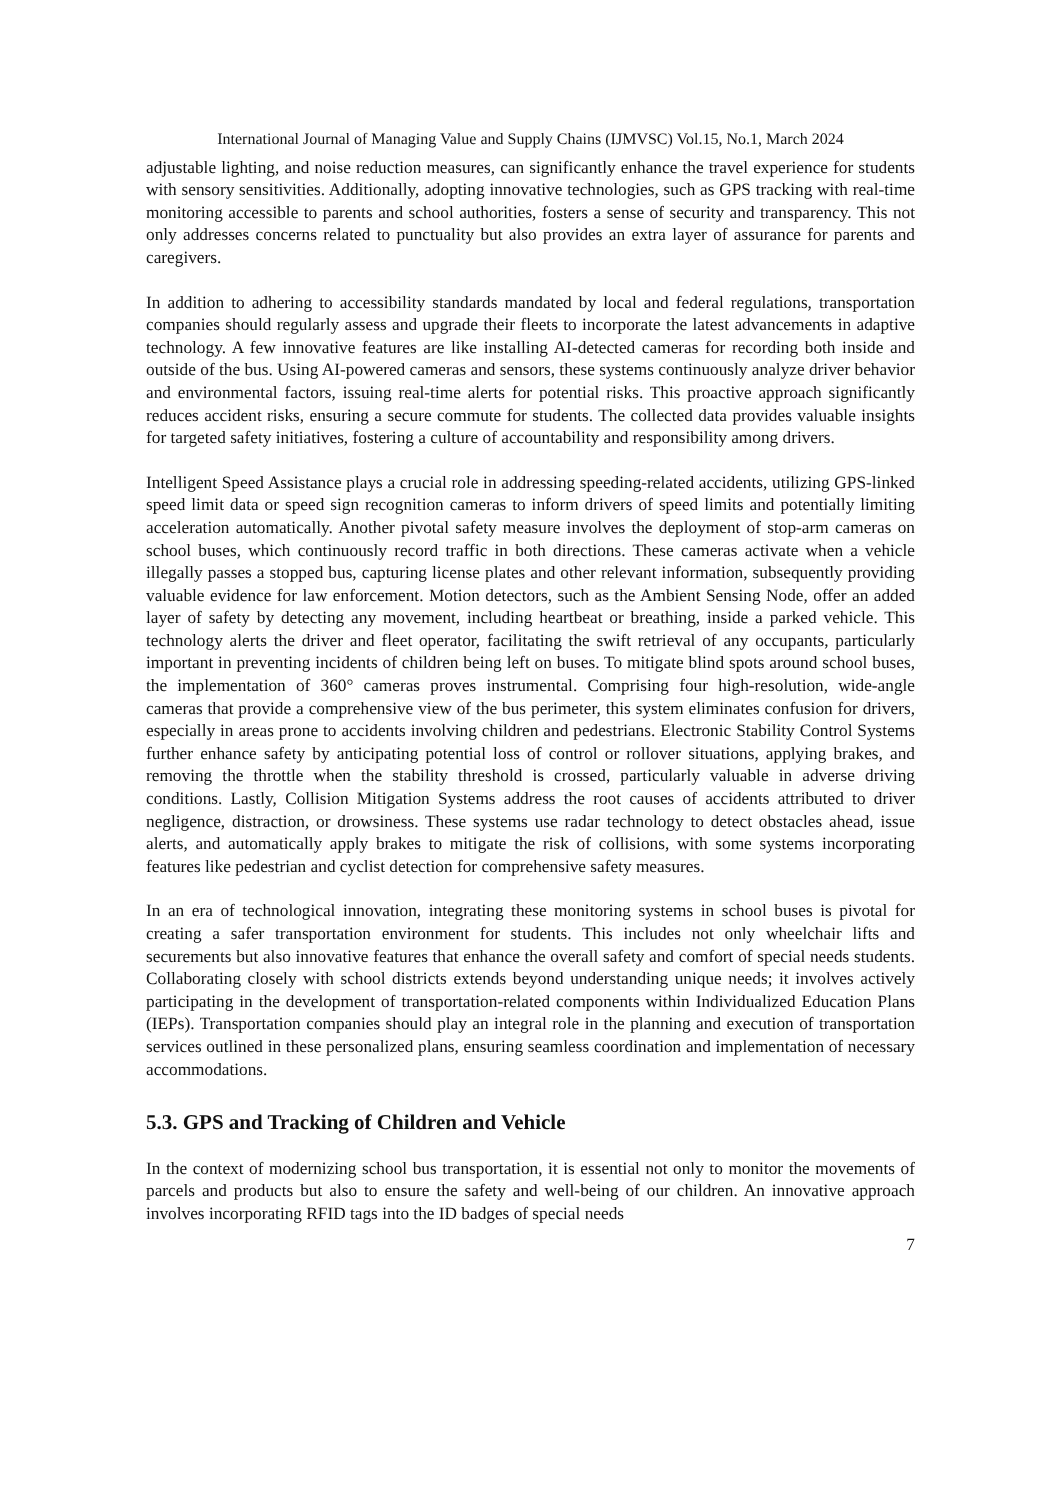International Journal of Managing Value and Supply Chains (IJMVSC) Vol.15, No.1, March 2024
adjustable lighting, and noise reduction measures, can significantly enhance the travel experience for students with sensory sensitivities. Additionally, adopting innovative technologies, such as GPS tracking with real-time monitoring accessible to parents and school authorities, fosters a sense of security and transparency. This not only addresses concerns related to punctuality but also provides an extra layer of assurance for parents and caregivers.
In addition to adhering to accessibility standards mandated by local and federal regulations, transportation companies should regularly assess and upgrade their fleets to incorporate the latest advancements in adaptive technology. A few innovative features are like installing AI-detected cameras for recording both inside and outside of the bus. Using AI-powered cameras and sensors, these systems continuously analyze driver behavior and environmental factors, issuing real-time alerts for potential risks. This proactive approach significantly reduces accident risks, ensuring a secure commute for students. The collected data provides valuable insights for targeted safety initiatives, fostering a culture of accountability and responsibility among drivers.
Intelligent Speed Assistance plays a crucial role in addressing speeding-related accidents, utilizing GPS-linked speed limit data or speed sign recognition cameras to inform drivers of speed limits and potentially limiting acceleration automatically. Another pivotal safety measure involves the deployment of stop-arm cameras on school buses, which continuously record traffic in both directions. These cameras activate when a vehicle illegally passes a stopped bus, capturing license plates and other relevant information, subsequently providing valuable evidence for law enforcement. Motion detectors, such as the Ambient Sensing Node, offer an added layer of safety by detecting any movement, including heartbeat or breathing, inside a parked vehicle. This technology alerts the driver and fleet operator, facilitating the swift retrieval of any occupants, particularly important in preventing incidents of children being left on buses. To mitigate blind spots around school buses, the implementation of 360° cameras proves instrumental. Comprising four high-resolution, wide-angle cameras that provide a comprehensive view of the bus perimeter, this system eliminates confusion for drivers, especially in areas prone to accidents involving children and pedestrians. Electronic Stability Control Systems further enhance safety by anticipating potential loss of control or rollover situations, applying brakes, and removing the throttle when the stability threshold is crossed, particularly valuable in adverse driving conditions. Lastly, Collision Mitigation Systems address the root causes of accidents attributed to driver negligence, distraction, or drowsiness. These systems use radar technology to detect obstacles ahead, issue alerts, and automatically apply brakes to mitigate the risk of collisions, with some systems incorporating features like pedestrian and cyclist detection for comprehensive safety measures.
In an era of technological innovation, integrating these monitoring systems in school buses is pivotal for creating a safer transportation environment for students. This includes not only wheelchair lifts and securements but also innovative features that enhance the overall safety and comfort of special needs students. Collaborating closely with school districts extends beyond understanding unique needs; it involves actively participating in the development of transportation-related components within Individualized Education Plans (IEPs). Transportation companies should play an integral role in the planning and execution of transportation services outlined in these personalized plans, ensuring seamless coordination and implementation of necessary accommodations.
5.3. GPS and Tracking of Children and Vehicle
In the context of modernizing school bus transportation, it is essential not only to monitor the movements of parcels and products but also to ensure the safety and well-being of our children. An innovative approach involves incorporating RFID tags into the ID badges of special needs
7